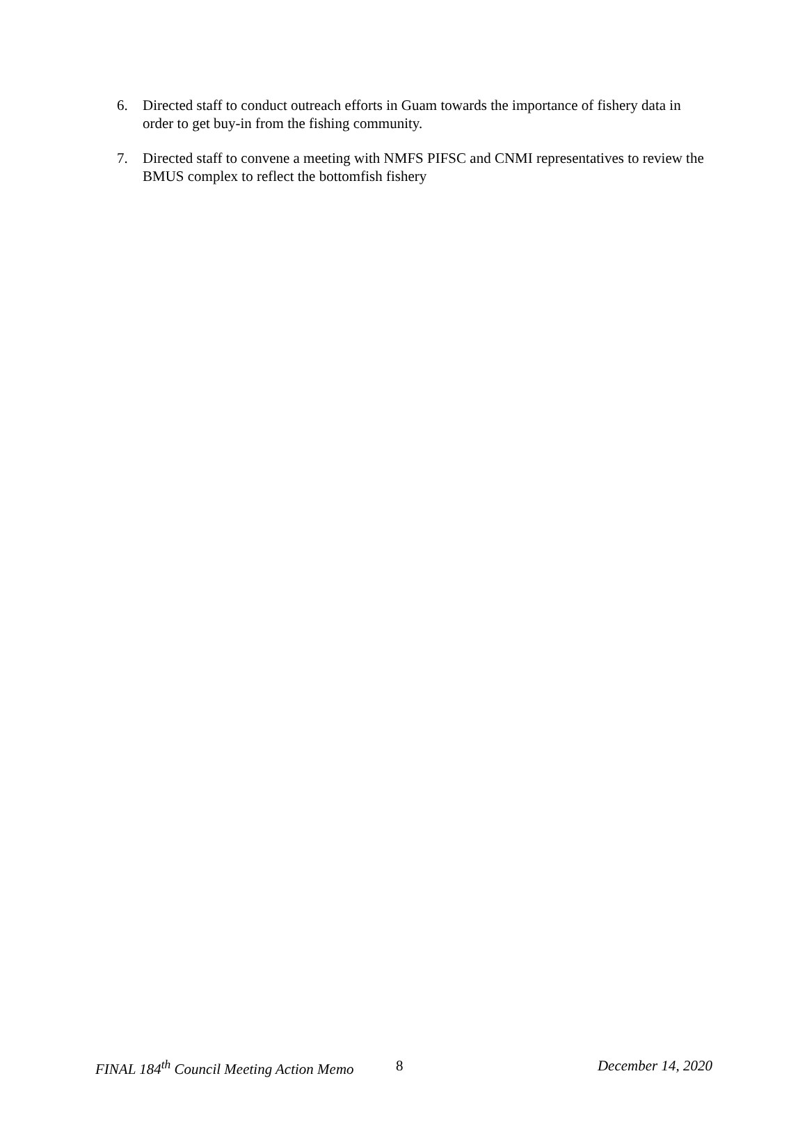6. Directed staff to conduct outreach efforts in Guam towards the importance of fishery data in order to get buy-in from the fishing community.
7. Directed staff to convene a meeting with NMFS PIFSC and CNMI representatives to review the BMUS complex to reflect the bottomfish fishery
FINAL 184<sup>th</sup> Council Meeting Action Memo 8 December 14, 2020